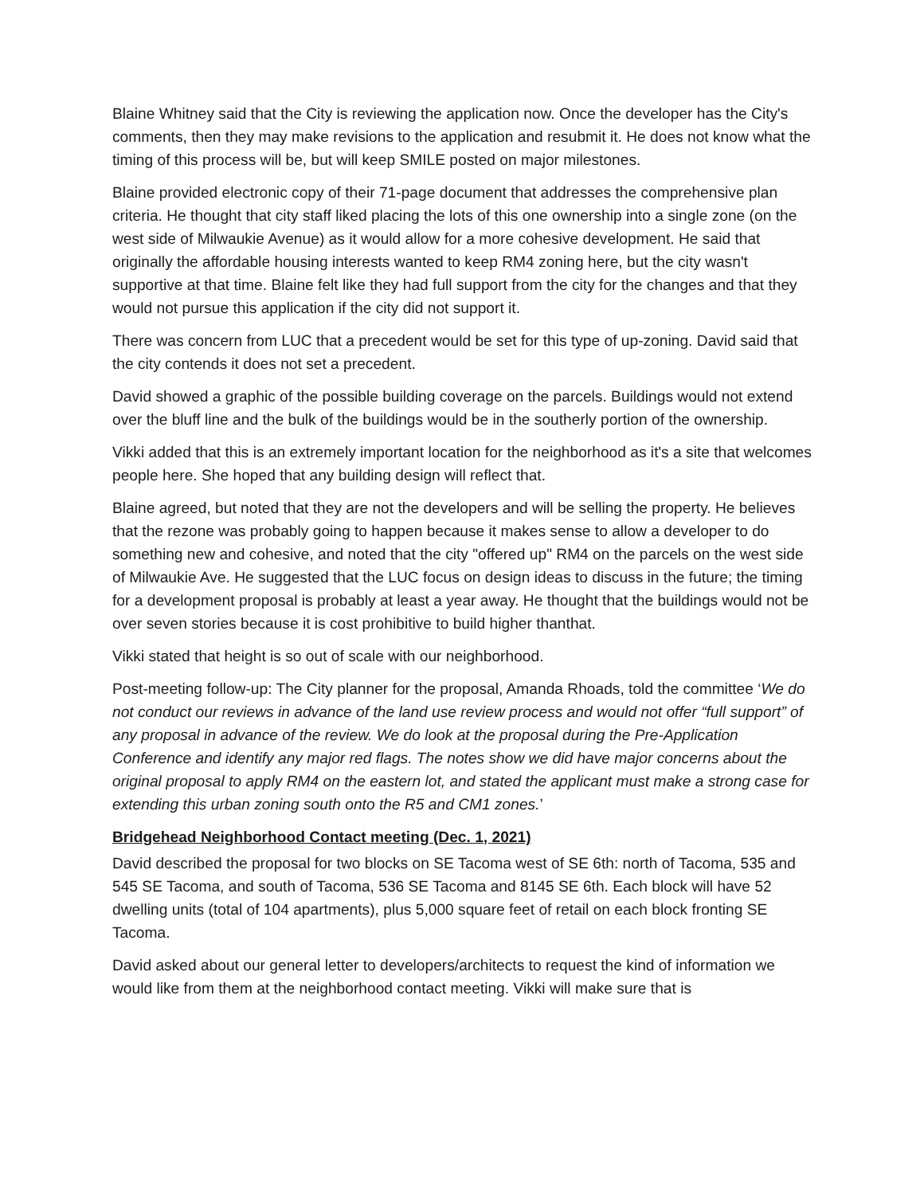Blaine Whitney said that the City is reviewing the application now. Once the developer has the City's comments, then they may make revisions to the application and resubmit it. He does not know what the timing of this process will be, but will keep SMILE posted on major milestones.
Blaine provided electronic copy of their 71-page document that addresses the comprehensive plan criteria. He thought that city staff liked placing the lots of this one ownership into a single zone (on the west side of Milwaukie Avenue) as it would allow for a more cohesive development. He said that originally the affordable housing interests wanted to keep RM4 zoning here, but the city wasn't supportive at that time. Blaine felt like they had full support from the city for the changes and that they would not pursue this application if the city did not support it.
There was concern from LUC that a precedent would be set for this type of up-zoning. David said that the city contends it does not set a precedent.
David showed a graphic of the possible building coverage on the parcels. Buildings would not extend over the bluff line and the bulk of the buildings would be in the southerly portion of the ownership.
Vikki added that this is an extremely important location for the neighborhood as it's a site that welcomes people here. She hoped that any building design will reflect that.
Blaine agreed, but noted that they are not the developers and will be selling the property. He believes that the rezone was probably going to happen because it makes sense to allow a developer to do something new and cohesive, and noted that the city "offered up" RM4 on the parcels on the west side of Milwaukie Ave. He suggested that the LUC focus on design ideas to discuss in the future; the timing for a development proposal is probably at least a year away. He thought that the buildings would not be over seven stories because it is cost prohibitive to build higher thanthat.
Vikki stated that height is so out of scale with our neighborhood.
Post-meeting follow-up: The City planner for the proposal, Amanda Rhoads, told the committee ‘We do not conduct our reviews in advance of the land use review process and would not offer “full support” of any proposal in advance of the review. We do look at the proposal during the Pre-Application Conference and identify any major red flags. The notes show we did have major concerns about the original proposal to apply RM4 on the eastern lot, and stated the applicant must make a strong case for extending this urban zoning south onto the R5 and CM1 zones.’
Bridgehead Neighborhood Contact meeting (Dec. 1, 2021)
David described the proposal for two blocks on SE Tacoma west of SE 6th: north of Tacoma, 535 and 545 SE Tacoma, and south of Tacoma, 536 SE Tacoma and 8145 SE 6th. Each block will have 52 dwelling units (total of 104 apartments), plus 5,000 square feet of retail on each block fronting SE Tacoma.
David asked about our general letter to developers/architects to request the kind of information we would like from them at the neighborhood contact meeting. Vikki will make sure that is